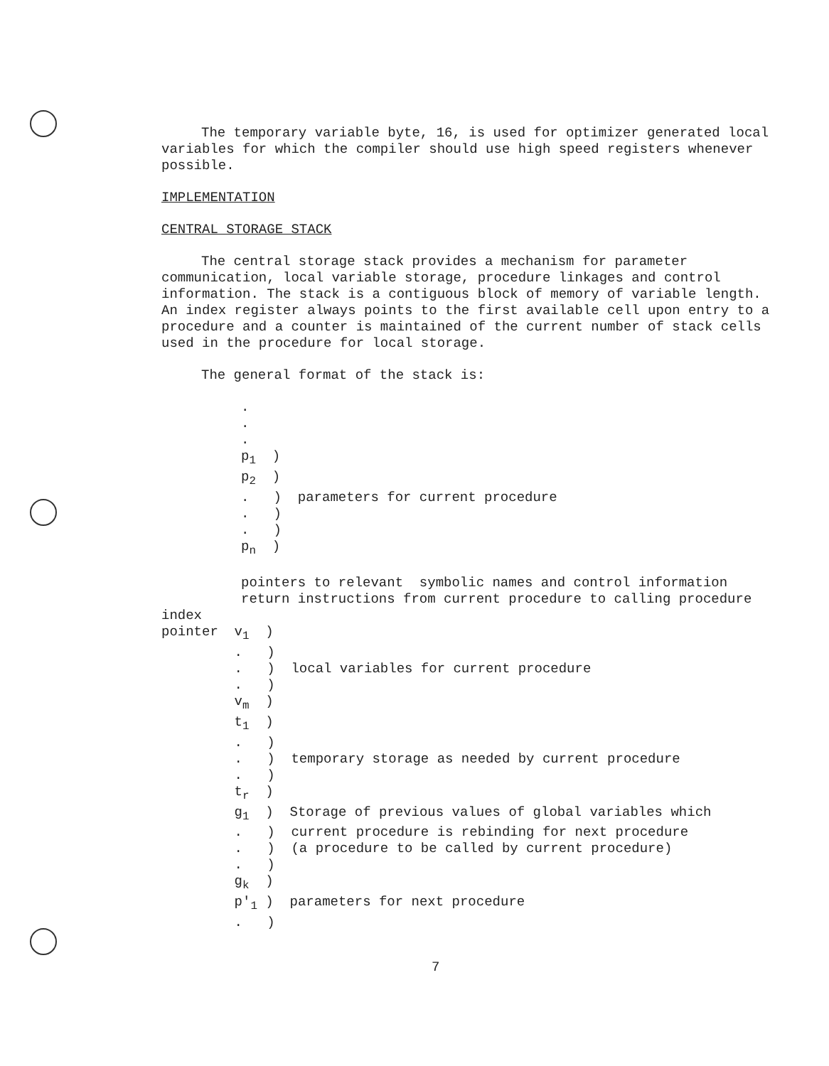The temporary variable byte, 16, is used for optimizer generated local variables for which the compiler should use high speed registers whenever possible.
IMPLEMENTATION
CENTRAL STORAGE STACK
The central storage stack provides a mechanism for parameter communication, local variable storage, procedure linkages and control information. The stack is a contiguous block of memory of variable length. An index register always points to the first available cell upon entry to a procedure and a counter is maintained of the current number of stack cells used in the procedure for local storage.
The general format of the stack is:
.
.
.
p1  )
p2  )
.   )  parameters for current procedure
.   )
.   )
pn  )

pointers to relevant  symbolic names and control information
return instructions from current procedure to calling procedure
index
pointer  v1  )
         .   )
         .   )  local variables for current procedure
         .   )
         vm  )
         t1  )
         .   )
         .   )  temporary storage as needed by current procedure
         .   )
         tr  )
         g1  )  Storage of previous values of global variables which
         .   )  current procedure is rebinding for next procedure
         .   )  (a procedure to be called by current procedure)
         .   )
         gk  )
         p'1 )  parameters for next procedure
         .   )
7